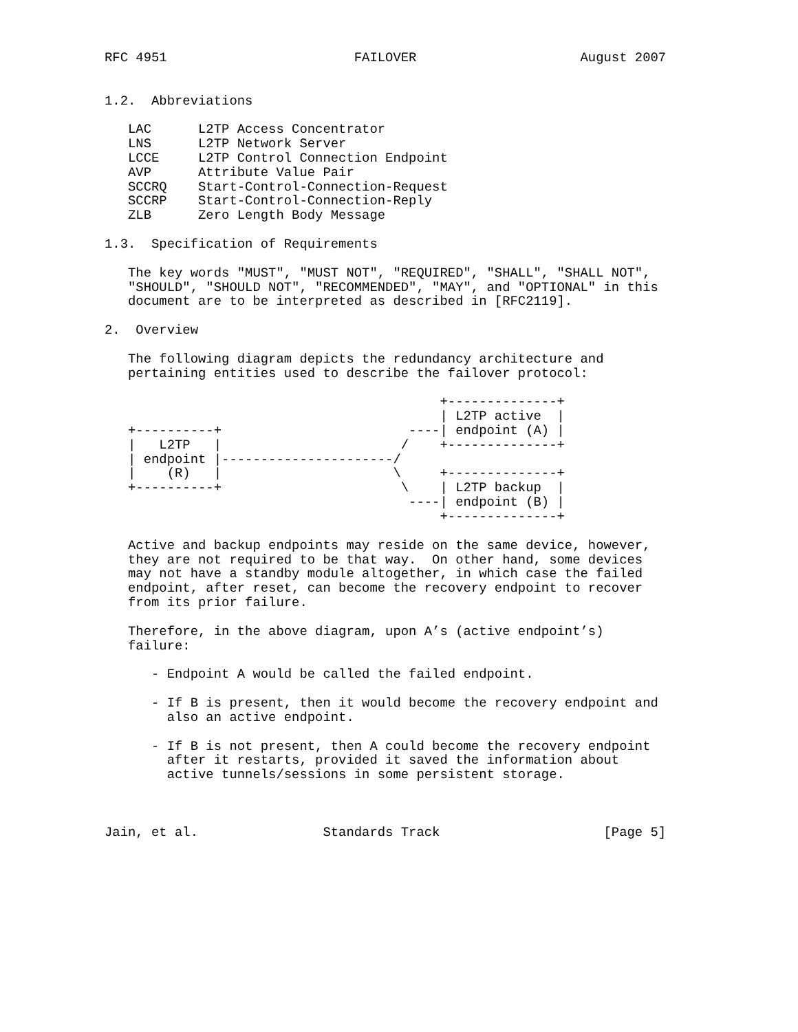RFC 4951                        FAILOVER                     August 2007


1.2.  Abbreviations

   LAC      L2TP Access Concentrator
   LNS      L2TP Network Server
   LCCE     L2TP Control Connection Endpoint
   AVP      Attribute Value Pair
   SCCRQ    Start-Control-Connection-Request
   SCCRP    Start-Control-Connection-Reply
   ZLB      Zero Length Body Message

1.3.  Specification of Requirements

   The key words "MUST", "MUST NOT", "REQUIRED", "SHALL", "SHALL NOT",
   "SHOULD", "SHOULD NOT", "RECOMMENDED", "MAY", and "OPTIONAL" in this
   document are to be interpreted as described in [RFC2119].

2.  Overview

   The following diagram depicts the redundancy architecture and
   pertaining entities used to describe the failover protocol:

                                           +--------------+
                                           | L2TP active  |
   +----------+                        ----| endpoint (A) |
   |   L2TP   |                       /    +--------------+
   | endpoint |----------------------/
   |    (R)   |                      \     +--------------+
   +----------+                       \    | L2TP backup  |
                                       ----| endpoint (B) |
                                           +--------------+

   Active and backup endpoints may reside on the same device, however,
   they are not required to be that way.  On other hand, some devices
   may not have a standby module altogether, in which case the failed
   endpoint, after reset, can become the recovery endpoint to recover
   from its prior failure.

   Therefore, in the above diagram, upon A’s (active endpoint’s)
   failure:

      - Endpoint A would be called the failed endpoint.

      - If B is present, then it would become the recovery endpoint and
        also an active endpoint.

      - If B is not present, then A could become the recovery endpoint
        after it restarts, provided it saved the information about
        active tunnels/sessions in some persistent storage.



Jain, et al.                Standards Track                     [Page 5]